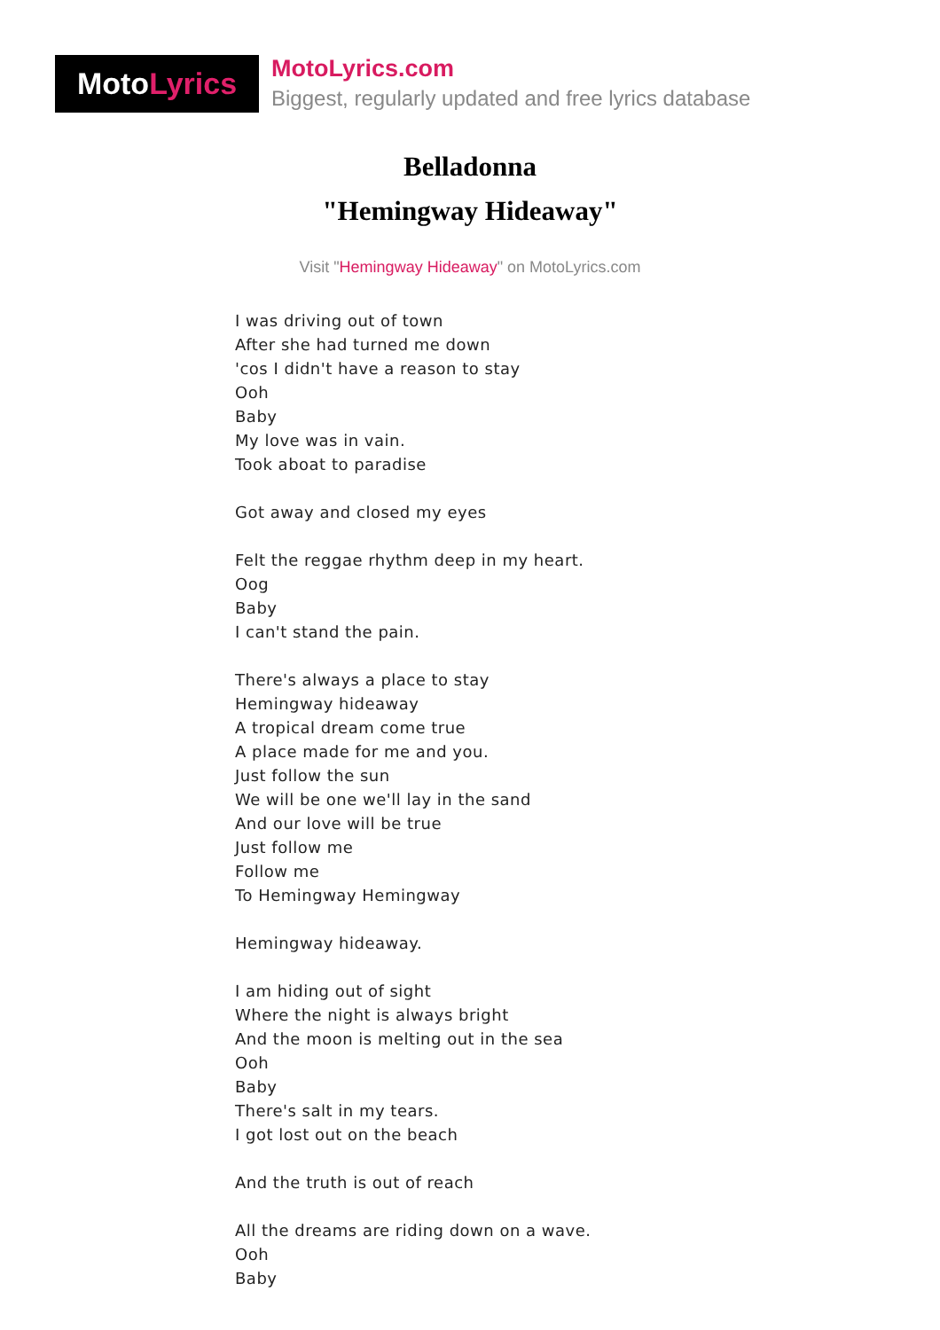Moto Lyrics
MotoLyrics.com
Biggest, regularly updated and free lyrics database
Belladonna
"Hemingway Hideaway"
Visit "Hemingway Hideaway" on MotoLyrics.com
I was driving out of town
After she had turned me down
'cos I didn't have a reason to stay
Ooh
Baby
My love was in vain.
Took aboat to paradise
Got away and closed my eyes
Felt the reggae rhythm deep in my heart.
Oog
Baby
I can't stand the pain.
There's always a place to stay
Hemingway hideaway
A tropical dream come true
A place made for me and you.
Just follow the sun
We will be one we'll lay in the sand
And our love will be true
Just follow me
Follow me
To Hemingway Hemingway
Hemingway hideaway.
I am hiding out of sight
Where the night is always bright
And the moon is melting out in the sea
Ooh
Baby
There's salt in my tears.
I got lost out on the beach
And the truth is out of reach
All the dreams are riding down on a wave.
Ooh
Baby